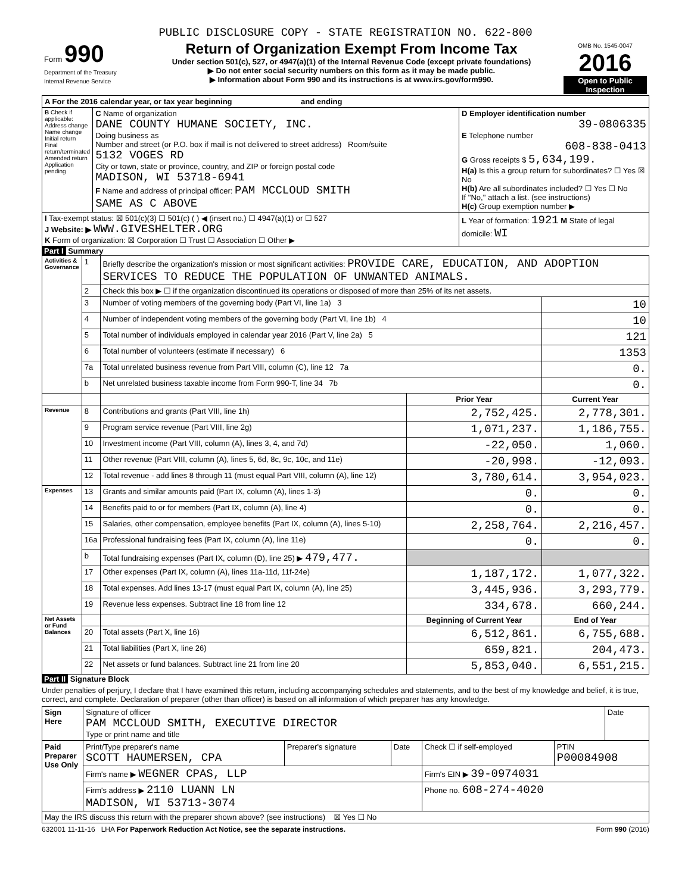PUBLIC DISCLOSURE COPY - STATE REGISTRATION NO. 622-800
| Form 990 Department of the Treasury Internal Revenue Service | Return of Organization Exempt From Income Tax Under section 501(c), 527, or 4947(a)(1) of the Internal Revenue Code (except private foundations) ▶ Do not enter social security numbers on this form as it may be made public. ▶ Information about Form 990 and its instructions is at www.irs.gov/form990. | OMB No. 1545-0047 2016 Open to Public Inspection |
| A For the 2016 calendar year, or tax year beginning and ending | | |
| B Check if applicable: Address change Name change Initial return Final return/terminated Amended return Application pending | C Name of organization DANE COUNTY HUMANE SOCIETY, INC. Doing business as Number and street (or P.O. box if mail is not delivered to street address) Room/suite 5132 VOGES RD City or town, state or province, country, and ZIP or foreign postal code MADISON, WI 53718-6941 F Name and address of principal officer: PAM MCCLOUD SMITH SAME AS C ABOVE | D Employer identification number 39-0806335 E Telephone number 608-838-0413 G Gross receipts $ 5,634,199. H(a) Is this a group return for subordinates? ☐ Yes ☒ No H(b) Are all subordinates included? ☐ Yes ☐ No If "No," attach a list. (see instructions) H(c) Group exemption number ▶ |
| I Tax-exempt status: ☒ 501(c)(3) ☐ 501(c) ( ) ◀ (insert no.) ☐ 4947(a)(1) or ☐ 527 J Website: ▶ WWW.GIVESHELTER.ORG K Form of organization: ☒ Corporation ☐ Trust ☐ Association ☐ Other ▶ | | L Year of formation: 1921 M State of legal domicile: WI |
Part I Summary
| Activities & Governance | 1 | Briefly describe the organization's mission or most significant activities: PROVIDE CARE, EDUCATION, AND ADOPTION SERVICES TO REDUCE THE POPULATION OF UNWANTED ANIMALS. | | |
| | 2 | Check this box ▶ ☐ if the organization discontinued its operations or disposed of more than 25% of its net assets. | | |
| | 3 | Number of voting members of the governing body (Part VI, line 1a) 3 | | 10 |
| | 4 | Number of independent voting members of the governing body (Part VI, line 1b) 4 | | 10 |
| | 5 | Total number of individuals employed in calendar year 2016 (Part V, line 2a) 5 | | 121 |
| | 6 | Total number of volunteers (estimate if necessary) 6 | | 1353 |
| | 7a | Total unrelated business revenue from Part VIII, column (C), line 12 7a | | 0. |
| | b | Net unrelated business taxable income from Form 990-T, line 34 7b | | 0. |
| | | | Prior Year | Current Year |
| Revenue | 8 | Contributions and grants (Part VIII, line 1h) | 2,752,425. | 2,778,301. |
| | 9 | Program service revenue (Part VIII, line 2g) | 1,071,237. | 1,186,755. |
| | 10 | Investment income (Part VIII, column (A), lines 3, 4, and 7d) | -22,050. | 1,060. |
| | 11 | Other revenue (Part VIII, column (A), lines 5, 6d, 8c, 9c, 10c, and 11e) | -20,998. | -12,093. |
| | 12 | Total revenue - add lines 8 through 11 (must equal Part VIII, column (A), line 12) | 3,780,614. | 3,954,023. |
| Expenses | 13 | Grants and similar amounts paid (Part IX, column (A), lines 1-3) | 0. | 0. |
| | 14 | Benefits paid to or for members (Part IX, column (A), line 4) | 0. | 0. |
| | 15 | Salaries, other compensation, employee benefits (Part IX, column (A), lines 5-10) | 2,258,764. | 2,216,457. |
| | 16a | Professional fundraising fees (Part IX, column (A), line 11e) | 0. | 0. |
| | b | Total fundraising expenses (Part IX, column (D), line 25) ▶ 479,477. | | |
| | 17 | Other expenses (Part IX, column (A), lines 11a-11d, 11f-24e) | 1,187,172. | 1,077,322. |
| | 18 | Total expenses. Add lines 13-17 (must equal Part IX, column (A), line 25) | 3,445,936. | 3,293,779. |
| | 19 | Revenue less expenses. Subtract line 18 from line 12 | 334,678. | 660,244. |
| Net Assets or Fund Balances | | | Beginning of Current Year | End of Year |
| | 20 | Total assets (Part X, line 16) | 6,512,861. | 6,755,688. |
| | 21 | Total liabilities (Part X, line 26) | 659,821. | 204,473. |
| | 22 | Net assets or fund balances. Subtract line 21 from line 20 | 5,853,040. | 6,551,215. |
Part II Signature Block
Under penalties of perjury, I declare that I have examined this return, including accompanying schedules and statements, and to the best of my knowledge and belief, it is true, correct, and complete. Declaration of preparer (other than officer) is based on all information of which preparer has any knowledge.
| Sign Here | Signature of officer PAM MCCLOUD SMITH, EXECUTIVE DIRECTOR Type or print name and title | Date |
| Paid Preparer Use Only | Print/Type preparer's name SCOTT HAUMERSEN, CPA | Preparer's signature | Date | Check ☐ if self-employed | PTIN P00084908 |
| | Firm's name ▶ WEGNER CPAS, LLP | | | Firm's EIN ▶ 39-0974031 | |
| | Firm's address ▶ 2110 LUANN LN MADISON, WI 53713-3074 | | | Phone no. 608-274-4020 | |
| May the IRS discuss this return with the preparer shown above? (see instructions) ☒ Yes ☐ No | | | | | |
632001 11-11-16 LHA For Paperwork Reduction Act Notice, see the separate instructions. Form 990 (2016)